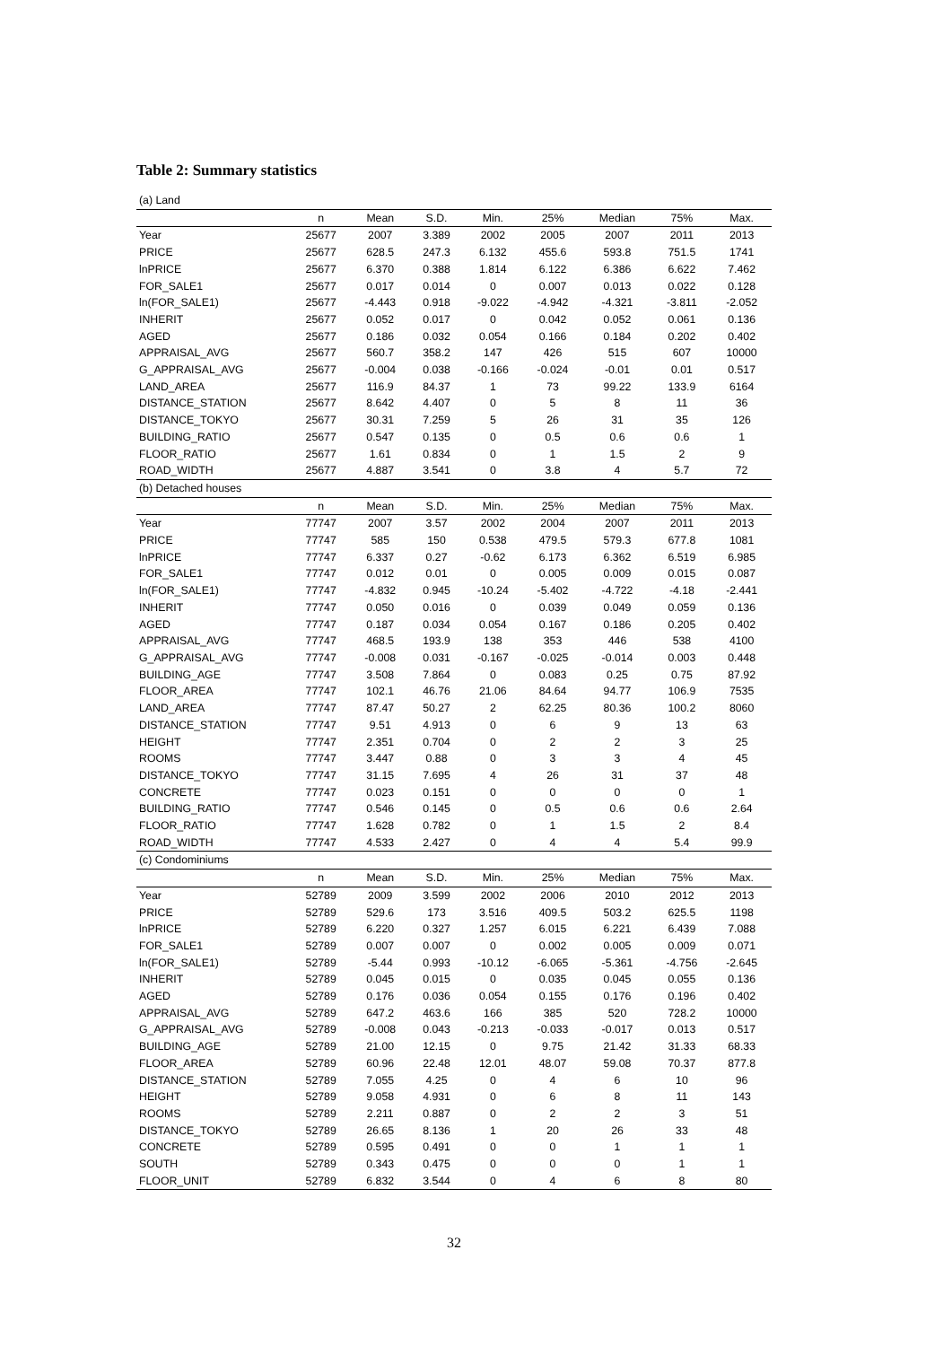Table 2: Summary statistics
| (a) Land | | | | | | | | |
| | n | Mean | S.D. | Min. | 25% | Median | 75% | Max. |
| Year | 25677 | 2007 | 3.389 | 2002 | 2005 | 2007 | 2011 | 2013 |
| PRICE | 25677 | 628.5 | 247.3 | 6.132 | 455.6 | 593.8 | 751.5 | 1741 |
| lnPRICE | 25677 | 6.370 | 0.388 | 1.814 | 6.122 | 6.386 | 6.622 | 7.462 |
| FOR_SALE1 | 25677 | 0.017 | 0.014 | 0 | 0.007 | 0.013 | 0.022 | 0.128 |
| ln(FOR_SALE1) | 25677 | -4.443 | 0.918 | -9.022 | -4.942 | -4.321 | -3.811 | -2.052 |
| INHERIT | 25677 | 0.052 | 0.017 | 0 | 0.042 | 0.052 | 0.061 | 0.136 |
| AGED | 25677 | 0.186 | 0.032 | 0.054 | 0.166 | 0.184 | 0.202 | 0.402 |
| APPRAISAL_AVG | 25677 | 560.7 | 358.2 | 147 | 426 | 515 | 607 | 10000 |
| G_APPRAISAL_AVG | 25677 | -0.004 | 0.038 | -0.166 | -0.024 | -0.01 | 0.01 | 0.517 |
| LAND_AREA | 25677 | 116.9 | 84.37 | 1 | 73 | 99.22 | 133.9 | 6164 |
| DISTANCE_STATION | 25677 | 8.642 | 4.407 | 0 | 5 | 8 | 11 | 36 |
| DISTANCE_TOKYO | 25677 | 30.31 | 7.259 | 5 | 26 | 31 | 35 | 126 |
| BUILDING_RATIO | 25677 | 0.547 | 0.135 | 0 | 0.5 | 0.6 | 0.6 | 1 |
| FLOOR_RATIO | 25677 | 1.61 | 0.834 | 0 | 1 | 1.5 | 2 | 9 |
| ROAD_WIDTH | 25677 | 4.887 | 3.541 | 0 | 3.8 | 4 | 5.7 | 72 |
| (b) Detached houses | | | | | | | | |
| | n | Mean | S.D. | Min. | 25% | Median | 75% | Max. |
| Year | 77747 | 2007 | 3.57 | 2002 | 2004 | 2007 | 2011 | 2013 |
| PRICE | 77747 | 585 | 150 | 0.538 | 479.5 | 579.3 | 677.8 | 1081 |
| lnPRICE | 77747 | 6.337 | 0.27 | -0.62 | 6.173 | 6.362 | 6.519 | 6.985 |
| FOR_SALE1 | 77747 | 0.012 | 0.01 | 0 | 0.005 | 0.009 | 0.015 | 0.087 |
| ln(FOR_SALE1) | 77747 | -4.832 | 0.945 | -10.24 | -5.402 | -4.722 | -4.18 | -2.441 |
| INHERIT | 77747 | 0.050 | 0.016 | 0 | 0.039 | 0.049 | 0.059 | 0.136 |
| AGED | 77747 | 0.187 | 0.034 | 0.054 | 0.167 | 0.186 | 0.205 | 0.402 |
| APPRAISAL_AVG | 77747 | 468.5 | 193.9 | 138 | 353 | 446 | 538 | 4100 |
| G_APPRAISAL_AVG | 77747 | -0.008 | 0.031 | -0.167 | -0.025 | -0.014 | 0.003 | 0.448 |
| BUILDING_AGE | 77747 | 3.508 | 7.864 | 0 | 0.083 | 0.25 | 0.75 | 87.92 |
| FLOOR_AREA | 77747 | 102.1 | 46.76 | 21.06 | 84.64 | 94.77 | 106.9 | 7535 |
| LAND_AREA | 77747 | 87.47 | 50.27 | 2 | 62.25 | 80.36 | 100.2 | 8060 |
| DISTANCE_STATION | 77747 | 9.51 | 4.913 | 0 | 6 | 9 | 13 | 63 |
| HEIGHT | 77747 | 2.351 | 0.704 | 0 | 2 | 2 | 3 | 25 |
| ROOMS | 77747 | 3.447 | 0.88 | 0 | 3 | 3 | 4 | 45 |
| DISTANCE_TOKYO | 77747 | 31.15 | 7.695 | 4 | 26 | 31 | 37 | 48 |
| CONCRETE | 77747 | 0.023 | 0.151 | 0 | 0 | 0 | 0 | 1 |
| BUILDING_RATIO | 77747 | 0.546 | 0.145 | 0 | 0.5 | 0.6 | 0.6 | 2.64 |
| FLOOR_RATIO | 77747 | 1.628 | 0.782 | 0 | 1 | 1.5 | 2 | 8.4 |
| ROAD_WIDTH | 77747 | 4.533 | 2.427 | 0 | 4 | 4 | 5.4 | 99.9 |
| (c) Condominiums | | | | | | | | |
| | n | Mean | S.D. | Min. | 25% | Median | 75% | Max. |
| Year | 52789 | 2009 | 3.599 | 2002 | 2006 | 2010 | 2012 | 2013 |
| PRICE | 52789 | 529.6 | 173 | 3.516 | 409.5 | 503.2 | 625.5 | 1198 |
| lnPRICE | 52789 | 6.220 | 0.327 | 1.257 | 6.015 | 6.221 | 6.439 | 7.088 |
| FOR_SALE1 | 52789 | 0.007 | 0.007 | 0 | 0.002 | 0.005 | 0.009 | 0.071 |
| ln(FOR_SALE1) | 52789 | -5.44 | 0.993 | -10.12 | -6.065 | -5.361 | -4.756 | -2.645 |
| INHERIT | 52789 | 0.045 | 0.015 | 0 | 0.035 | 0.045 | 0.055 | 0.136 |
| AGED | 52789 | 0.176 | 0.036 | 0.054 | 0.155 | 0.176 | 0.196 | 0.402 |
| APPRAISAL_AVG | 52789 | 647.2 | 463.6 | 166 | 385 | 520 | 728.2 | 10000 |
| G_APPRAISAL_AVG | 52789 | -0.008 | 0.043 | -0.213 | -0.033 | -0.017 | 0.013 | 0.517 |
| BUILDING_AGE | 52789 | 21.00 | 12.15 | 0 | 9.75 | 21.42 | 31.33 | 68.33 |
| FLOOR_AREA | 52789 | 60.96 | 22.48 | 12.01 | 48.07 | 59.08 | 70.37 | 877.8 |
| DISTANCE_STATION | 52789 | 7.055 | 4.25 | 0 | 4 | 6 | 10 | 96 |
| HEIGHT | 52789 | 9.058 | 4.931 | 0 | 6 | 8 | 11 | 143 |
| ROOMS | 52789 | 2.211 | 0.887 | 0 | 2 | 2 | 3 | 51 |
| DISTANCE_TOKYO | 52789 | 26.65 | 8.136 | 1 | 20 | 26 | 33 | 48 |
| CONCRETE | 52789 | 0.595 | 0.491 | 0 | 0 | 1 | 1 | 1 |
| SOUTH | 52789 | 0.343 | 0.475 | 0 | 0 | 0 | 1 | 1 |
| FLOOR_UNIT | 52789 | 6.832 | 3.544 | 0 | 4 | 6 | 8 | 80 |
32